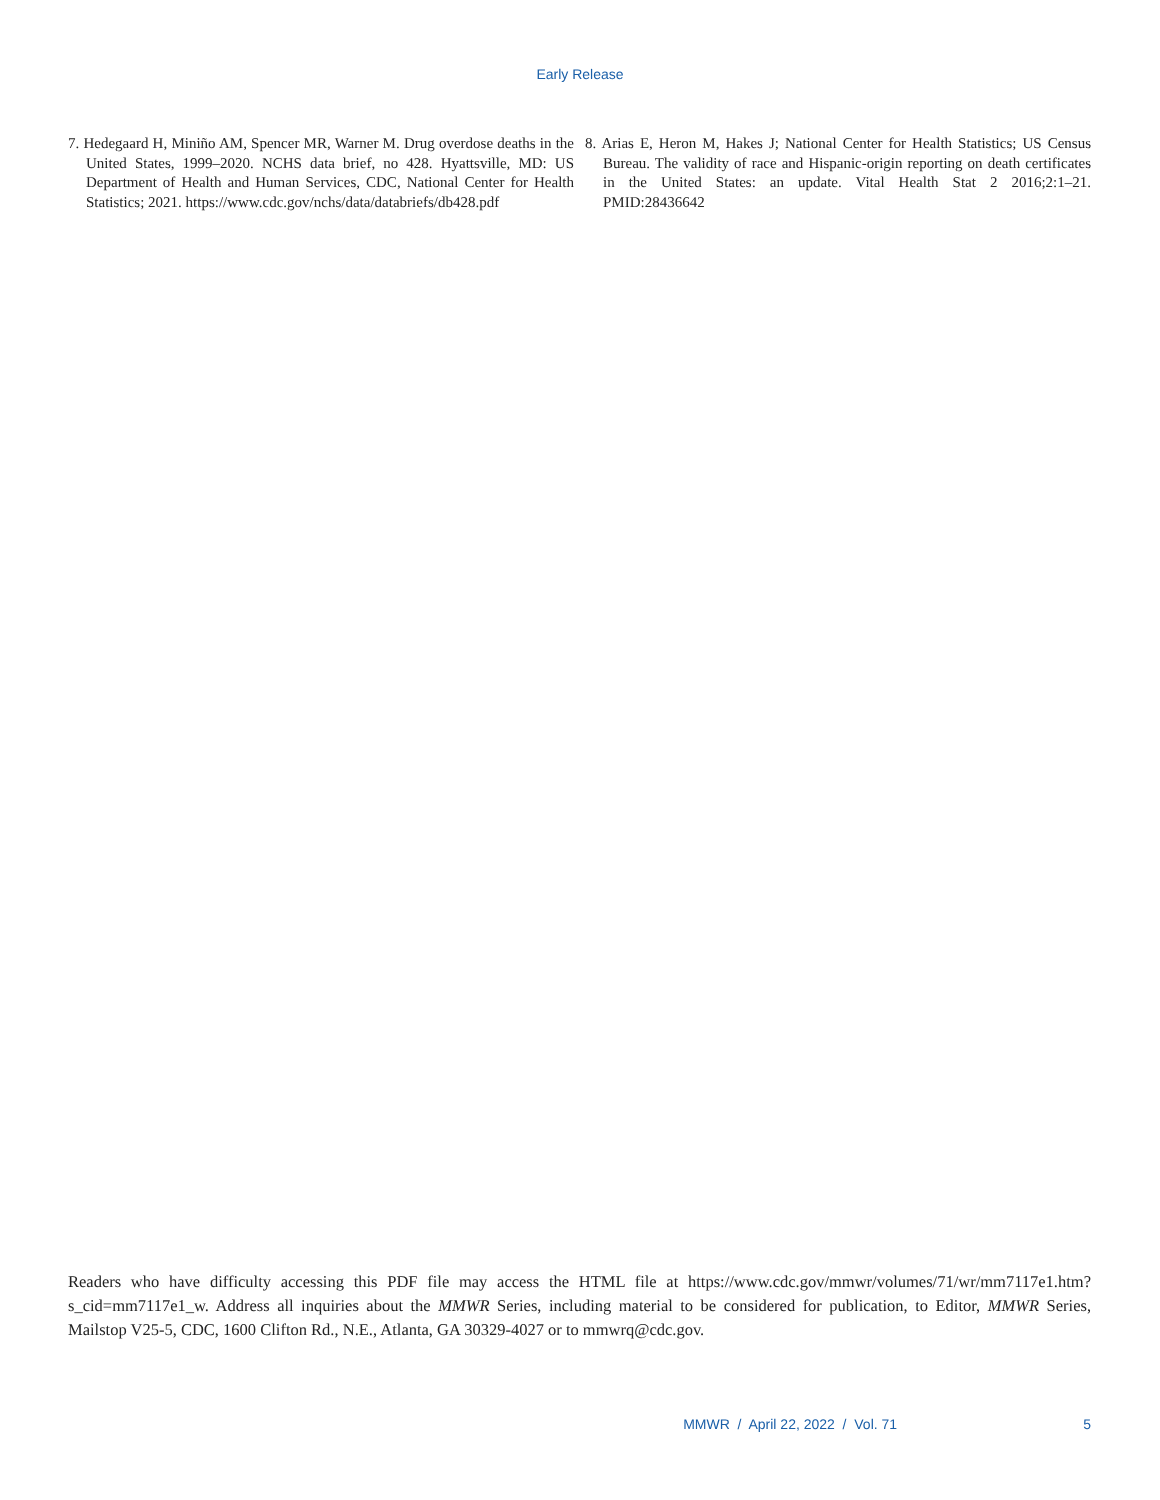Early Release
7. Hedegaard H, Miniño AM, Spencer MR, Warner M. Drug overdose deaths in the United States, 1999–2020. NCHS data brief, no 428. Hyattsville, MD: US Department of Health and Human Services, CDC, National Center for Health Statistics; 2021. https://www.cdc.gov/nchs/data/databriefs/db428.pdf
8. Arias E, Heron M, Hakes J; National Center for Health Statistics; US Census Bureau. The validity of race and Hispanic-origin reporting on death certificates in the United States: an update. Vital Health Stat 2 2016;2:1–21. PMID:28436642
Readers who have difficulty accessing this PDF file may access the HTML file at https://www.cdc.gov/mmwr/volumes/71/wr/mm7117e1.htm?s_cid=mm7117e1_w. Address all inquiries about the MMWR Series, including material to be considered for publication, to Editor, MMWR Series, Mailstop V25-5, CDC, 1600 Clifton Rd., N.E., Atlanta, GA 30329-4027 or to mmwrq@cdc.gov.
MMWR / April 22, 2022 / Vol. 71 5